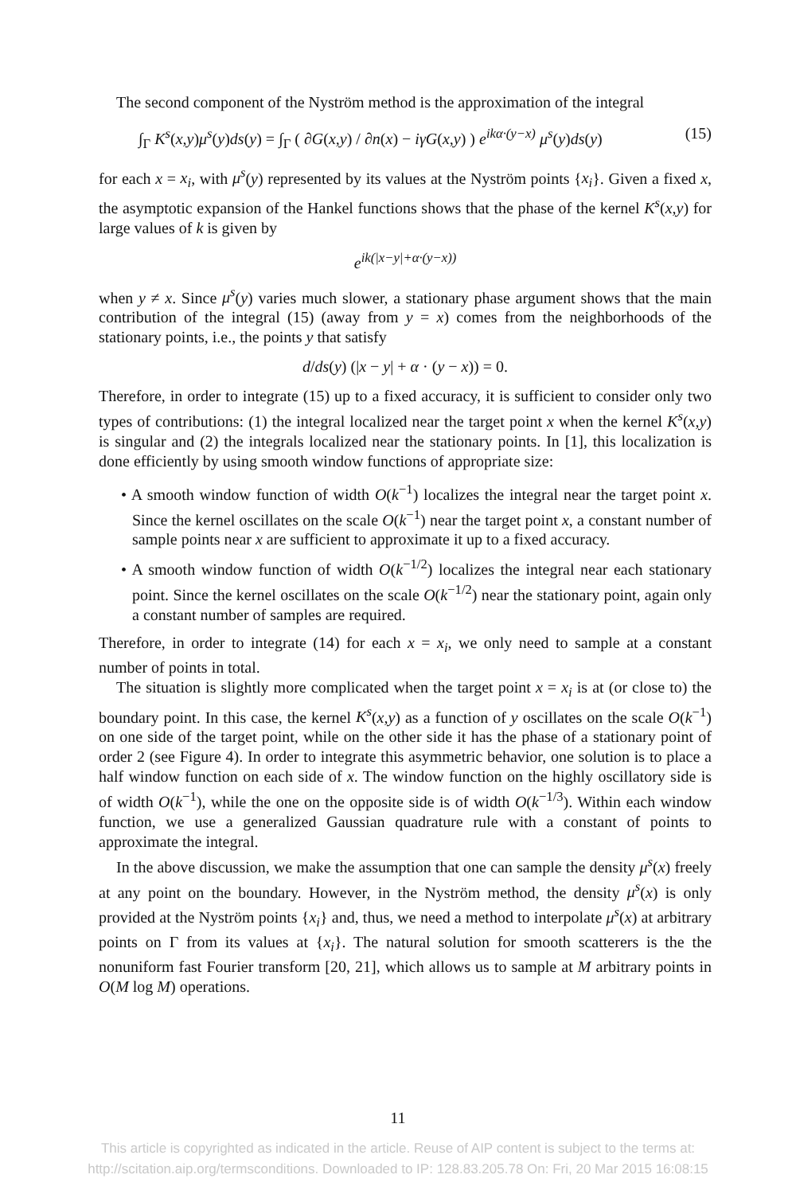The second component of the Nyström method is the approximation of the integral
∫<sub>Γ</sub> K<sup>s</sup>(x,y)μ<sup>s</sup>(y)ds(y) = ∫<sub>Γ</sub> ( ∂G(x,y) / ∂n(x) − iγG(x,y) ) e<sup>ikα·(y−x)</sup> μ<sup>s</sup>(y)ds(y) (15)
for each x = x<sub>i</sub>, with μ<sup>s</sup>(y) represented by its values at the Nyström points {x<sub>i</sub>}. Given a fixed x, the asymptotic expansion of the Hankel functions shows that the phase of the kernel K<sup>s</sup>(x,y) for large values of k is given by
e<sup>ik(|x−y|+α·(y−x))</sup>
when y ≠ x. Since μ<sup>s</sup>(y) varies much slower, a stationary phase argument shows that the main contribution of the integral (15) (away from y = x) comes from the neighborhoods of the stationary points, i.e., the points y that satisfy
d/ds(y) (|x − y| + α · (y − x)) = 0.
Therefore, in order to integrate (15) up to a fixed accuracy, it is sufficient to consider only two types of contributions: (1) the integral localized near the target point x when the kernel K<sup>s</sup>(x,y) is singular and (2) the integrals localized near the stationary points. In [1], this localization is done efficiently by using smooth window functions of appropriate size:
• A smooth window function of width O(k<sup>−1</sup>) localizes the integral near the target point x. Since the kernel oscillates on the scale O(k<sup>−1</sup>) near the target point x, a constant number of sample points near x are sufficient to approximate it up to a fixed accuracy.
• A smooth window function of width O(k<sup>−1/2</sup>) localizes the integral near each stationary point. Since the kernel oscillates on the scale O(k<sup>−1/2</sup>) near the stationary point, again only a constant number of samples are required.
Therefore, in order to integrate (14) for each x = x<sub>i</sub>, we only need to sample at a constant number of points in total.
The situation is slightly more complicated when the target point x = x<sub>i</sub> is at (or close to) the boundary point. In this case, the kernel K<sup>s</sup>(x,y) as a function of y oscillates on the scale O(k<sup>−1</sup>) on one side of the target point, while on the other side it has the phase of a stationary point of order 2 (see Figure 4). In order to integrate this asymmetric behavior, one solution is to place a half window function on each side of x. The window function on the highly oscillatory side is of width O(k<sup>−1</sup>), while the one on the opposite side is of width O(k<sup>−1/3</sup>). Within each window function, we use a generalized Gaussian quadrature rule with a constant of points to approximate the integral.
In the above discussion, we make the assumption that one can sample the density μ<sup>s</sup>(x) freely at any point on the boundary. However, in the Nyström method, the density μ<sup>s</sup>(x) is only provided at the Nyström points {x<sub>i</sub>} and, thus, we need a method to interpolate μ<sup>s</sup>(x) at arbitrary points on Γ from its values at {x<sub>i</sub>}. The natural solution for smooth scatterers is the the nonuniform fast Fourier transform [20, 21], which allows us to sample at M arbitrary points in O(M log M) operations.
11
This article is copyrighted as indicated in the article. Reuse of AIP content is subject to the terms at:
http://scitation.aip.org/termsconditions. Downloaded to IP: 128.83.205.78 On: Fri, 20 Mar 2015 16:08:15